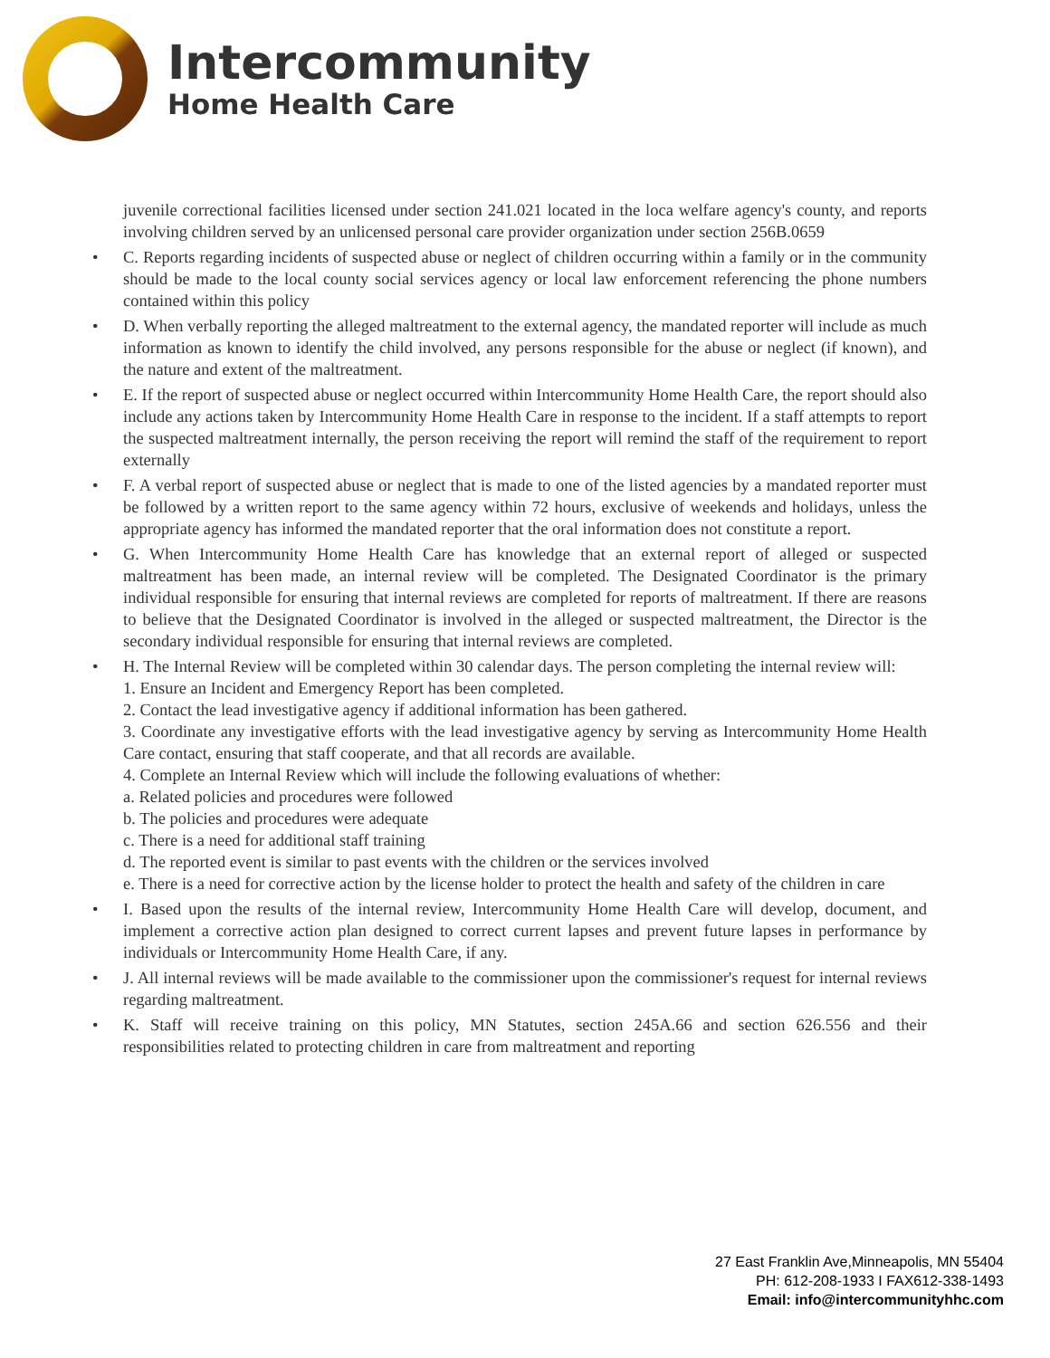Intercommunity
Home Health Care
juvenile correctional facilities licensed under section 241.021 located in the loca welfare agency's county, and reports involving children served by an unlicensed personal care provider organization under section 256B.0659
• C. Reports regarding incidents of suspected abuse or neglect of children occurring within a family or in the community should be made to the local county social services agency or local law enforcement referencing the phone numbers contained within this policy
• D. When verbally reporting the alleged maltreatment to the external agency, the mandated reporter will include as much information as known to identify the child involved, any persons responsible for the abuse or neglect (if known), and the nature and extent of the maltreatment.
• E. If the report of suspected abuse or neglect occurred within Intercommunity Home Health Care, the report should also include any actions taken by Intercommunity Home Health Care in response to the incident. If a staff attempts to report the suspected maltreatment internally, the person receiving the report will remind the staff of the requirement to report externally
• F. A verbal report of suspected abuse or neglect that is made to one of the listed agencies by a mandated reporter must be followed by a written report to the same agency within 72 hours, exclusive of weekends and holidays, unless the appropriate agency has informed the mandated reporter that the oral information does not constitute a report.
• G. When Intercommunity Home Health Care has knowledge that an external report of alleged or suspected maltreatment has been made, an internal review will be completed. The Designated Coordinator is the primary individual responsible for ensuring that internal reviews are completed for reports of maltreatment. If there are reasons to believe that the Designated Coordinator is involved in the alleged or suspected maltreatment, the Director is the secondary individual responsible for ensuring that internal reviews are completed.
• H. The Internal Review will be completed within 30 calendar days. The person completing the internal review will:
1. Ensure an Incident and Emergency Report has been completed.
2. Contact the lead investigative agency if additional information has been gathered.
3. Coordinate any investigative efforts with the lead investigative agency by serving as Intercommunity Home Health Care contact, ensuring that staff cooperate, and that all records are available.
4. Complete an Internal Review which will include the following evaluations of whether:
a. Related policies and procedures were followed
b. The policies and procedures were adequate
c. There is a need for additional staff training
d. The reported event is similar to past events with the children or the services involved
e. There is a need for corrective action by the license holder to protect the health and safety of the children in care
• I. Based upon the results of the internal review, Intercommunity Home Health Care will develop, document, and implement a corrective action plan designed to correct current lapses and prevent future lapses in performance by individuals or Intercommunity Home Health Care, if any.
• J. All internal reviews will be made available to the commissioner upon the commissioner's request for internal reviews regarding maltreatment.
• K. Staff will receive training on this policy, MN Statutes, section 245A.66 and section 626.556 and their responsibilities related to protecting children in care from maltreatment and reporting
27 East Franklin Ave,Minneapolis, MN 55404
PH: 612-208-1933 I FAX612-338-1493
Email: info@intercommunityhhc.com